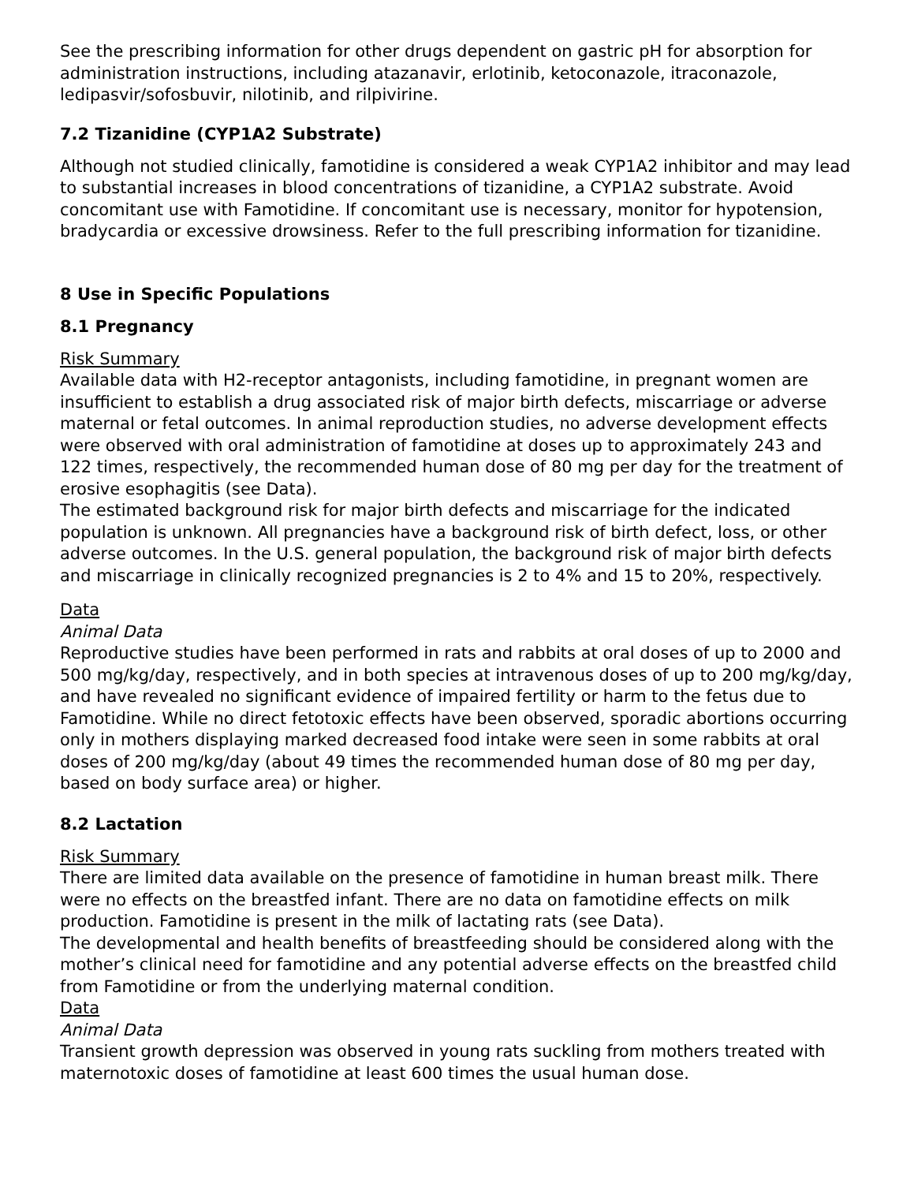See the prescribing information for other drugs dependent on gastric pH for absorption for administration instructions, including atazanavir, erlotinib, ketoconazole, itraconazole, ledipasvir/sofosbuvir, nilotinib, and rilpivirine.
7.2 Tizanidine (CYP1A2 Substrate)
Although not studied clinically, famotidine is considered a weak CYP1A2 inhibitor and may lead to substantial increases in blood concentrations of tizanidine, a CYP1A2 substrate. Avoid concomitant use with Famotidine. If concomitant use is necessary, monitor for hypotension, bradycardia or excessive drowsiness. Refer to the full prescribing information for tizanidine.
8 Use in Specific Populations
8.1 Pregnancy
Risk Summary
Available data with H2-receptor antagonists, including famotidine, in pregnant women are insufficient to establish a drug associated risk of major birth defects, miscarriage or adverse maternal or fetal outcomes. In animal reproduction studies, no adverse development effects were observed with oral administration of famotidine at doses up to approximately 243 and 122 times, respectively, the recommended human dose of 80 mg per day for the treatment of erosive esophagitis (see Data).
The estimated background risk for major birth defects and miscarriage for the indicated population is unknown. All pregnancies have a background risk of birth defect, loss, or other adverse outcomes. In the U.S. general population, the background risk of major birth defects and miscarriage in clinically recognized pregnancies is 2 to 4% and 15 to 20%, respectively.
Data
Animal Data
Reproductive studies have been performed in rats and rabbits at oral doses of up to 2000 and 500 mg/kg/day, respectively, and in both species at intravenous doses of up to 200 mg/kg/day, and have revealed no significant evidence of impaired fertility or harm to the fetus due to Famotidine. While no direct fetotoxic effects have been observed, sporadic abortions occurring only in mothers displaying marked decreased food intake were seen in some rabbits at oral doses of 200 mg/kg/day (about 49 times the recommended human dose of 80 mg per day, based on body surface area) or higher.
8.2 Lactation
Risk Summary
There are limited data available on the presence of famotidine in human breast milk. There were no effects on the breastfed infant. There are no data on famotidine effects on milk production. Famotidine is present in the milk of lactating rats (see Data).
The developmental and health benefits of breastfeeding should be considered along with the mother’s clinical need for famotidine and any potential adverse effects on the breastfed child from Famotidine or from the underlying maternal condition.
Data
Animal Data
Transient growth depression was observed in young rats suckling from mothers treated with maternotoxic doses of famotidine at least 600 times the usual human dose.